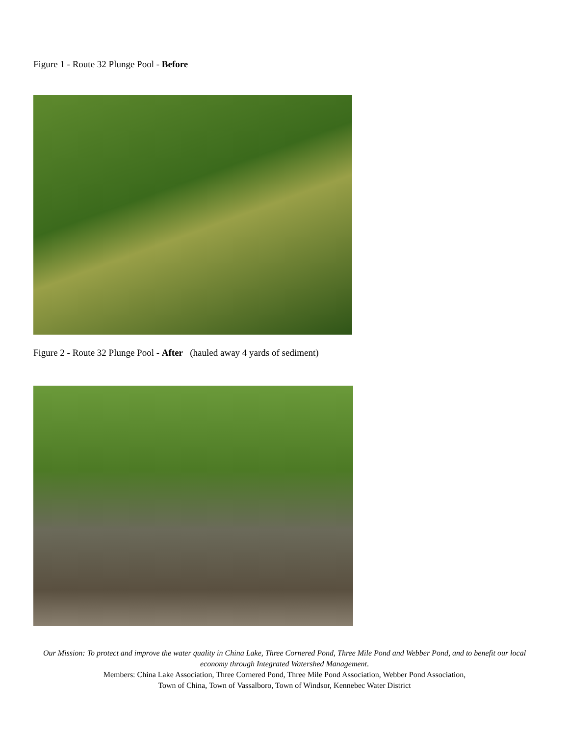Figure 1 - Route 32 Plunge Pool - Before
Figure 2 - Route 32 Plunge Pool - After (hauled away 4 yards of sediment)
Our Mission: To protect and improve the water quality in China Lake, Three Cornered Pond, Three Mile Pond and Webber Pond, and to benefit our local economy through Integrated Watershed Management.
Members: China Lake Association, Three Cornered Pond, Three Mile Pond Association, Webber Pond Association,
Town of China, Town of Vassalboro, Town of Windsor, Kennebec Water District